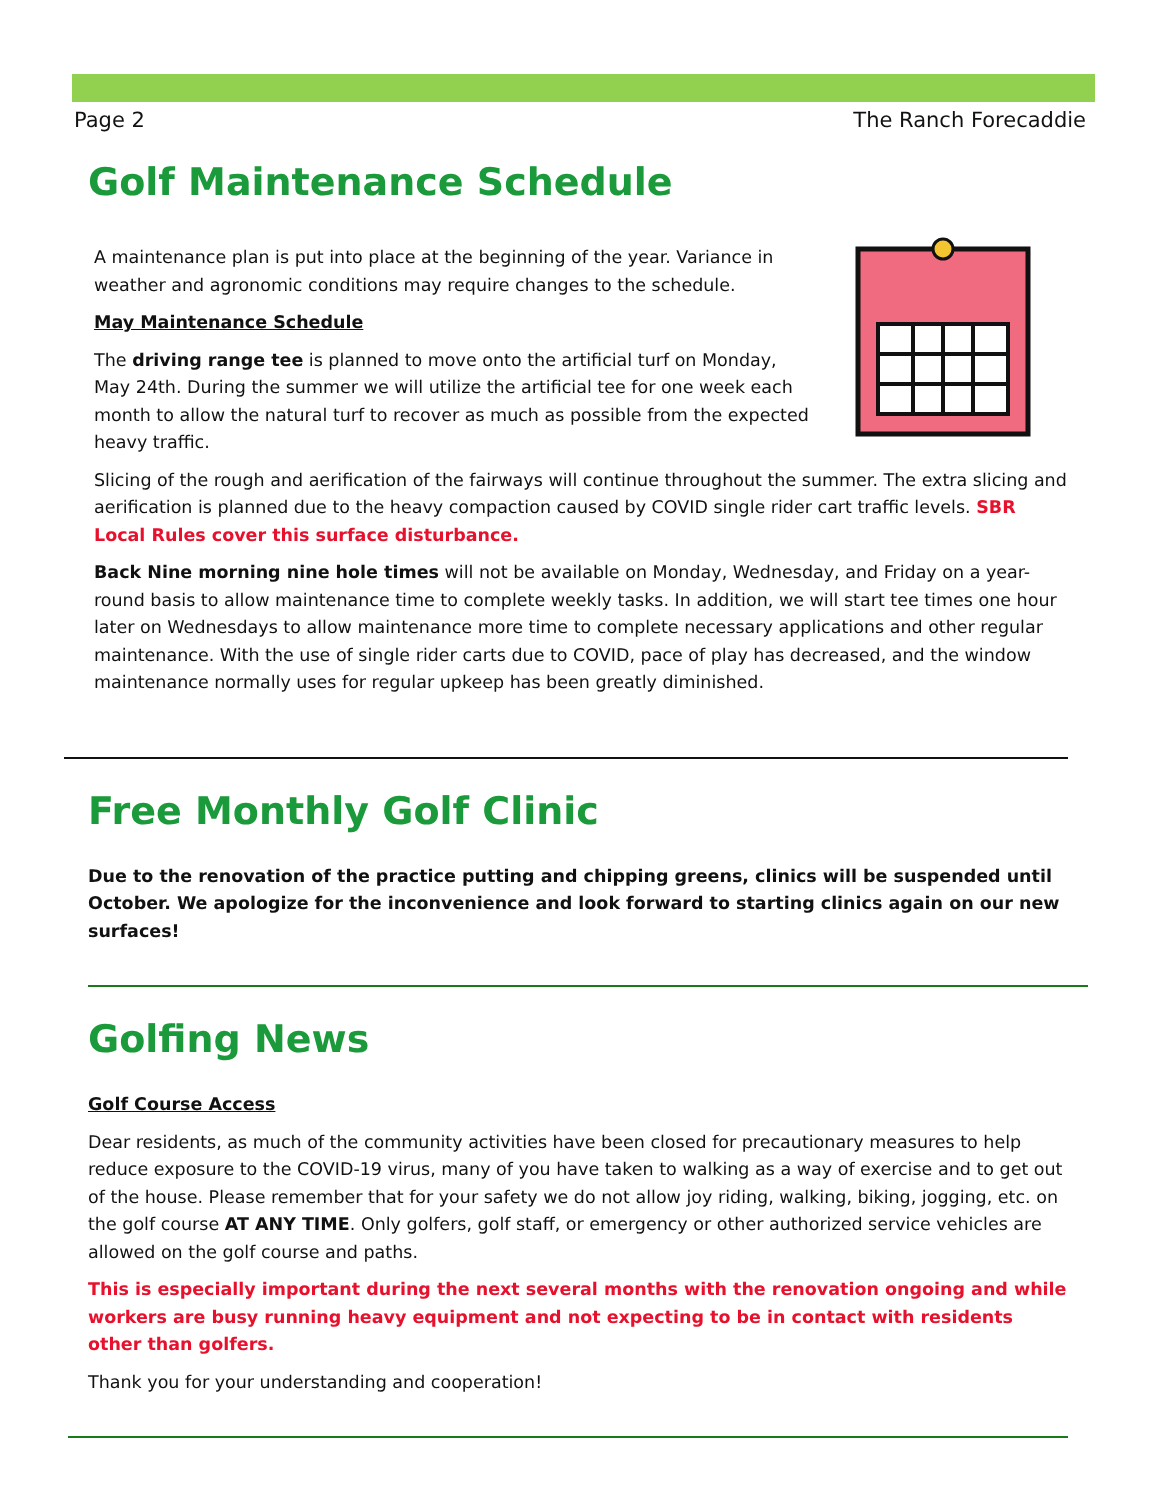Page 2 The Ranch Forecaddie
Golf Maintenance Schedule
A maintenance plan is put into place at the beginning of the year. Variance in weather and agronomic conditions may require changes to the schedule.
May Maintenance Schedule
The driving range tee is planned to move onto the artificial turf on Monday, May 24th. During the summer we will utilize the artificial tee for one week each month to allow the natural turf to recover as much as possible from the expected heavy traffic.
Slicing of the rough and aerification of the fairways will continue throughout the summer. The extra slicing and aerification is planned due to the heavy compaction caused by COVID single rider cart traffic levels. SBR Local Rules cover this surface disturbance.
Back Nine morning nine hole times will not be available on Monday, Wednesday, and Friday on a year-round basis to allow maintenance time to complete weekly tasks. In addition, we will start tee times one hour later on Wednesdays to allow maintenance more time to complete necessary applications and other regular maintenance. With the use of single rider carts due to COVID, pace of play has decreased, and the window maintenance normally uses for regular upkeep has been greatly diminished.
Free Monthly Golf Clinic
Due to the renovation of the practice putting and chipping greens, clinics will be suspended until October. We apologize for the inconvenience and look forward to starting clinics again on our new surfaces!
Golfing News
Golf Course Access
Dear residents, as much of the community activities have been closed for precautionary measures to help reduce exposure to the COVID-19 virus, many of you have taken to walking as a way of exercise and to get out of the house. Please remember that for your safety we do not allow joy riding, walking, biking, jogging, etc. on the golf course AT ANY TIME. Only golfers, golf staff, or emergency or other authorized service vehicles are allowed on the golf course and paths.
This is especially important during the next several months with the renovation ongoing and while workers are busy running heavy equipment and not expecting to be in contact with residents other than golfers.
Thank you for your understanding and cooperation!